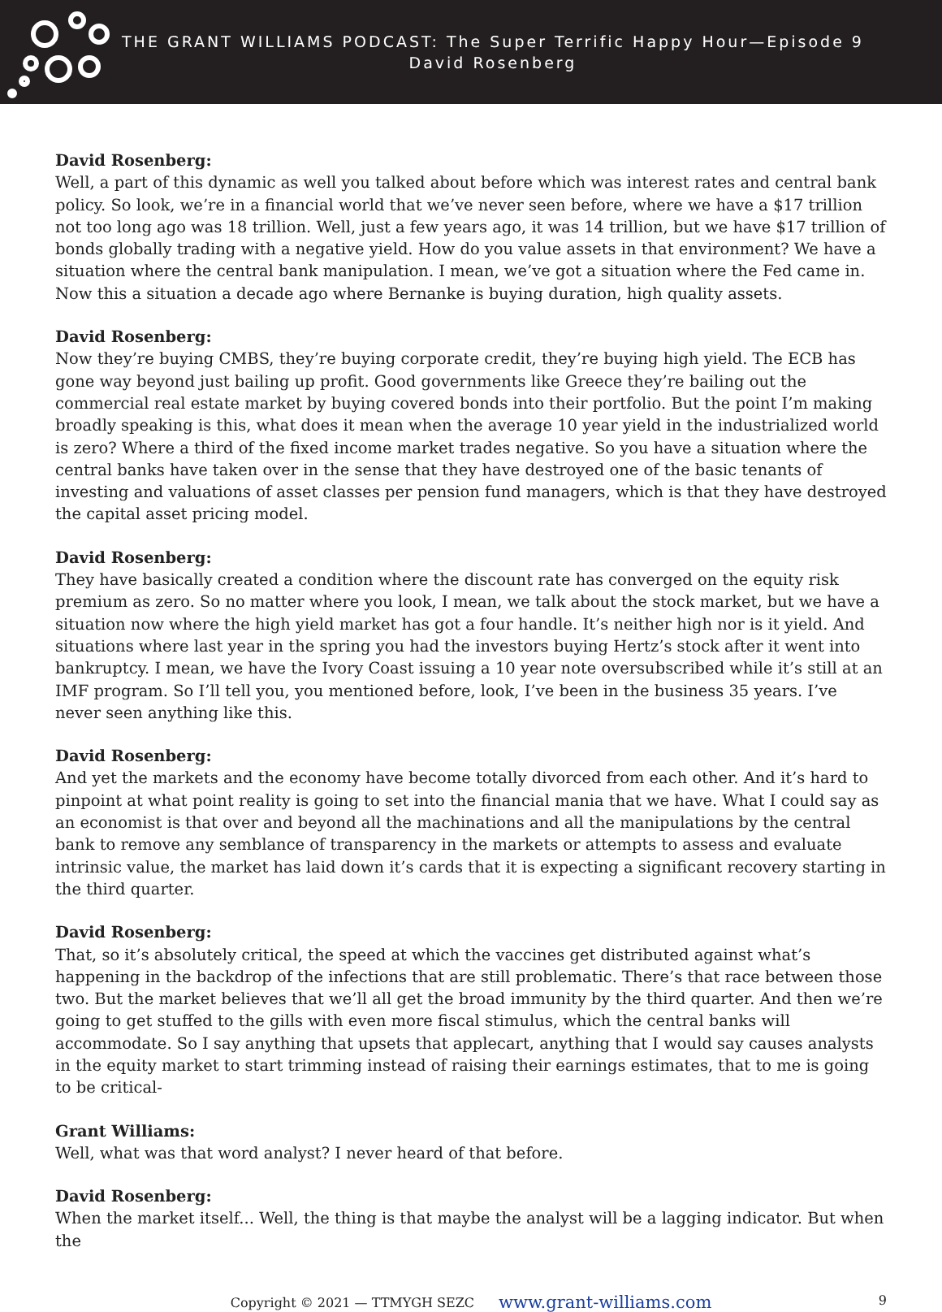THE GRANT WILLIAMS PODCAST: The Super Terrific Happy Hour—Episode 9
David Rosenberg
David Rosenberg:
Well, a part of this dynamic as well you talked about before which was interest rates and central bank policy. So look, we’re in a financial world that we’ve never seen before, where we have a $17 trillion not too long ago was 18 trillion. Well, just a few years ago, it was 14 trillion, but we have $17 trillion of bonds globally trading with a negative yield. How do you value assets in that environment? We have a situation where the central bank manipulation. I mean, we’ve got a situation where the Fed came in. Now this a situation a decade ago where Bernanke is buying duration, high quality assets.
David Rosenberg:
Now they’re buying CMBS, they’re buying corporate credit, they’re buying high yield. The ECB has gone way beyond just bailing up profit. Good governments like Greece they’re bailing out the commercial real estate market by buying covered bonds into their portfolio. But the point I’m making broadly speaking is this, what does it mean when the average 10 year yield in the industrialized world is zero? Where a third of the fixed income market trades negative. So you have a situation where the central banks have taken over in the sense that they have destroyed one of the basic tenants of investing and valuations of asset classes per pension fund managers, which is that they have destroyed the capital asset pricing model.
David Rosenberg:
They have basically created a condition where the discount rate has converged on the equity risk premium as zero. So no matter where you look, I mean, we talk about the stock market, but we have a situation now where the high yield market has got a four handle. It’s neither high nor is it yield. And situations where last year in the spring you had the investors buying Hertz’s stock after it went into bankruptcy. I mean, we have the Ivory Coast issuing a 10 year note oversubscribed while it’s still at an IMF program. So I’ll tell you, you mentioned before, look, I’ve been in the business 35 years. I’ve never seen anything like this.
David Rosenberg:
And yet the markets and the economy have become totally divorced from each other. And it’s hard to pinpoint at what point reality is going to set into the financial mania that we have. What I could say as an economist is that over and beyond all the machinations and all the manipulations by the central bank to remove any semblance of transparency in the markets or attempts to assess and evaluate intrinsic value, the market has laid down it’s cards that it is expecting a significant recovery starting in the third quarter.
David Rosenberg:
That, so it’s absolutely critical, the speed at which the vaccines get distributed against what’s happening in the backdrop of the infections that are still problematic. There’s that race between those two. But the market believes that we’ll all get the broad immunity by the third quarter. And then we’re going to get stuffed to the gills with even more fiscal stimulus, which the central banks will accommodate. So I say anything that upsets that applecart, anything that I would say causes analysts in the equity market to start trimming instead of raising their earnings estimates, that to me is going to be critical-
Grant Williams:
Well, what was that word analyst? I never heard of that before.
David Rosenberg:
When the market itself... Well, the thing is that maybe the analyst will be a lagging indicator. But when the
Copyright © 2021 — TTMYGH SEZC www.grant-williams.com 9